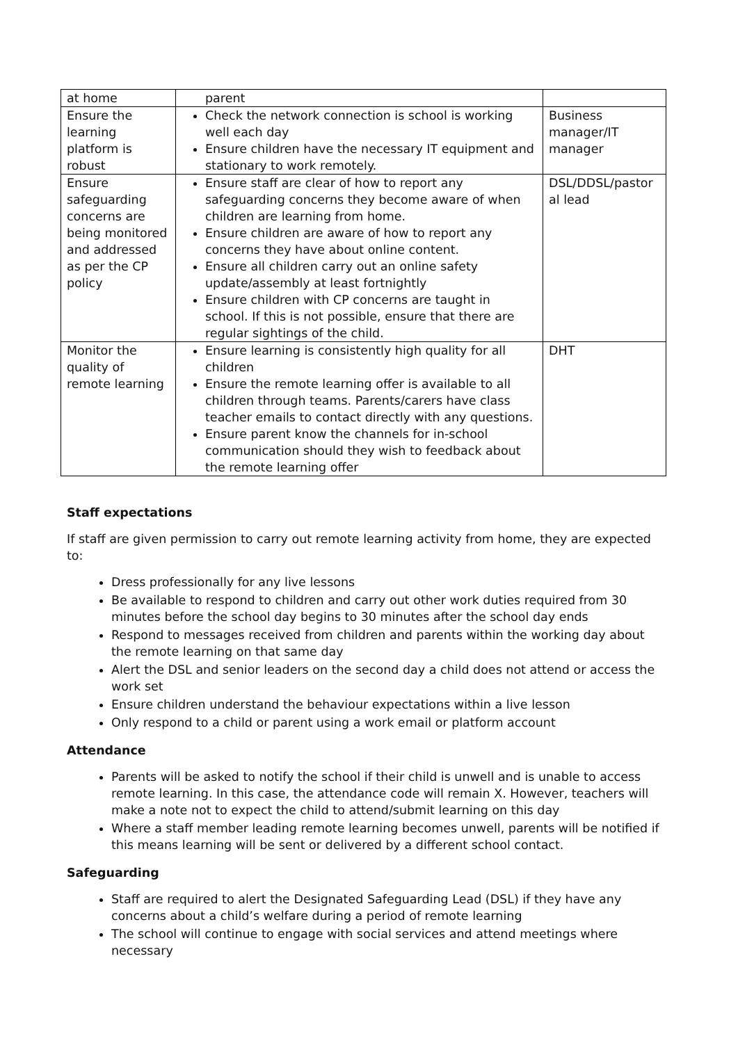| at home | parent | |
| Ensure the learning platform is robust | Check the network connection is school is working well each day Ensure children have the necessary IT equipment and stationary to work remotely. | Business manager/IT manager |
| Ensure safeguarding concerns are being monitored and addressed as per the CP policy | Ensure staff are clear of how to report any safeguarding concerns they become aware of when children are learning from home. Ensure children are aware of how to report any concerns they have about online content. Ensure all children carry out an online safety update/assembly at least fortnightly Ensure children with CP concerns are taught in school. If this is not possible, ensure that there are regular sightings of the child. | DSL/DDSL/pastor al lead |
| Monitor the quality of remote learning | Ensure learning is consistently high quality for all children Ensure the remote learning offer is available to all children through teams. Parents/carers have class teacher emails to contact directly with any questions. Ensure parent know the channels for in-school communication should they wish to feedback about the remote learning offer | DHT |
Staff expectations
If staff are given permission to carry out remote learning activity from home, they are expected to:
Dress professionally for any live lessons
Be available to respond to children and carry out other work duties required from 30 minutes before the school day begins to 30 minutes after the school day ends
Respond to messages received from children and parents within the working day about the remote learning on that same day
Alert the DSL and senior leaders on the second day a child does not attend or access the work set
Ensure children understand the behaviour expectations within a live lesson
Only respond to a child or parent using a work email or platform account
Attendance
Parents will be asked to notify the school if their child is unwell and is unable to access remote learning. In this case, the attendance code will remain X. However, teachers will make a note not to expect the child to attend/submit learning on this day
Where a staff member leading remote learning becomes unwell, parents will be notified if this means learning will be sent or delivered by a different school contact.
Safeguarding
Staff are required to alert the Designated Safeguarding Lead (DSL) if they have any concerns about a child’s welfare during a period of remote learning
The school will continue to engage with social services and attend meetings where necessary